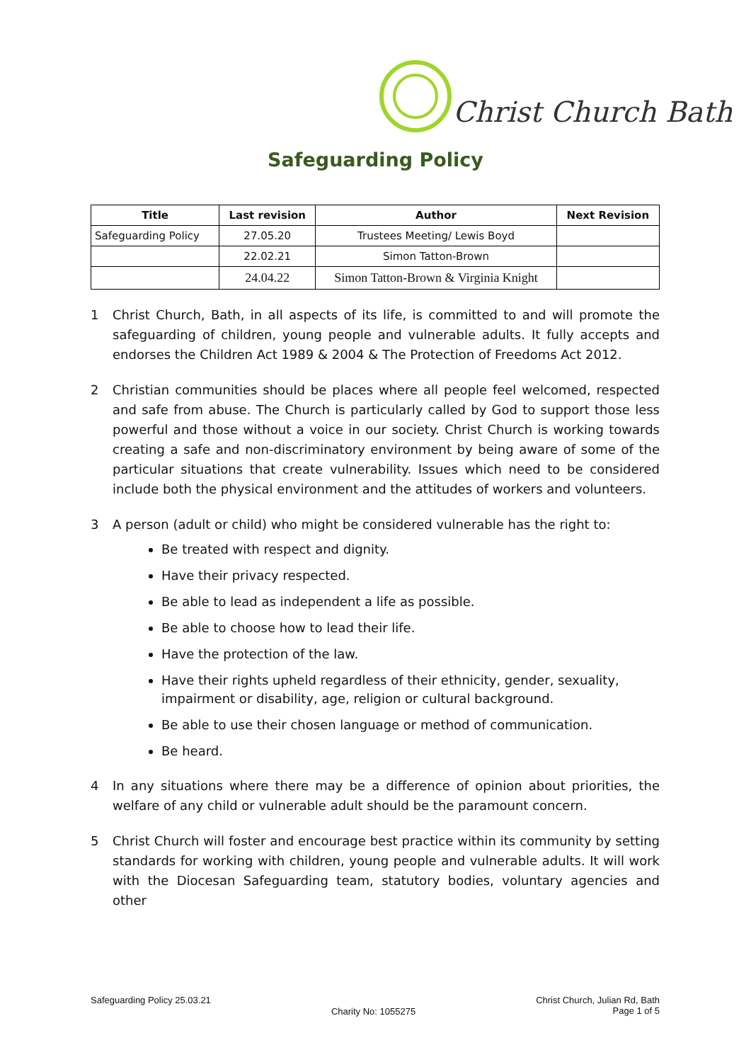Christ Church Bath
Safeguarding Policy
| Title | Last revision | Author | Next Revision |
| --- | --- | --- | --- |
| Safeguarding Policy | 27.05.20 | Trustees Meeting/ Lewis Boyd | |
| | 22.02.21 | Simon Tatton-Brown | |
| | 24.04.22 | Simon Tatton-Brown & Virginia Knight | |
1 Christ Church, Bath, in all aspects of its life, is committed to and will promote the safeguarding of children, young people and vulnerable adults. It fully accepts and endorses the Children Act 1989 & 2004 & The Protection of Freedoms Act 2012.
2 Christian communities should be places where all people feel welcomed, respected and safe from abuse. The Church is particularly called by God to support those less powerful and those without a voice in our society. Christ Church is working towards creating a safe and non-discriminatory environment by being aware of some of the particular situations that create vulnerability. Issues which need to be considered include both the physical environment and the attitudes of workers and volunteers.
3 A person (adult or child) who might be considered vulnerable has the right to:
Be treated with respect and dignity.
Have their privacy respected.
Be able to lead as independent a life as possible.
Be able to choose how to lead their life.
Have the protection of the law.
Have their rights upheld regardless of their ethnicity, gender, sexuality, impairment or disability, age, religion or cultural background.
Be able to use their chosen language or method of communication.
Be heard.
4 In any situations where there may be a difference of opinion about priorities, the welfare of any child or vulnerable adult should be the paramount concern.
5 Christ Church will foster and encourage best practice within its community by setting standards for working with children, young people and vulnerable adults. It will work with the Diocesan Safeguarding team, statutory bodies, voluntary agencies and other
Safeguarding Policy 25.03.21 Charity No: 1055275 Christ Church, Julian Rd, Bath
Page 1 of 5